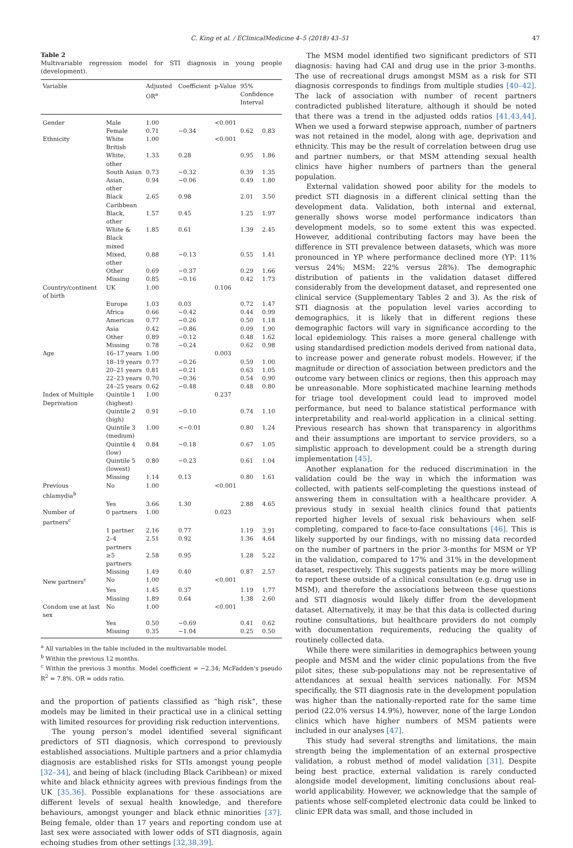C. King et al. / EClinicalMedicine 4–5 (2018) 43–51 47
Table 2
Multivariable regression model for STI diagnosis in young people (development).
| Variable | | Adjusted OR<sup>a</sup> | Coefficient | p-Value | 95% Confidence Interval | |
| --- | --- | --- | --- | --- | --- | --- |
| Gender | Male | 1.00 | | <0.001 | | |
| | Female | 0.71 | −0.34 | | 0.62 | 0.83 |
| Ethnicity | White British | 1.00 | | <0.001 | | |
| | White, other | 1.33 | 0.28 | | 0.95 | 1.86 |
| | South Asian | 0.73 | −0.32 | | 0.39 | 1.35 |
| | Asian, other | 0.94 | −0.06 | | 0.49 | 1.80 |
| | Black Caribbean | 2.65 | 0.98 | | 2.01 | 3.50 |
| | Black, other | 1.57 | 0.45 | | 1.25 | 1.97 |
| | White & Black mixed | 1.85 | 0.61 | | 1.39 | 2.45 |
| | Mixed, other | 0.88 | −0.13 | | 0.55 | 1.41 |
| | Other | 0.69 | −0.37 | | 0.29 | 1.66 |
| | Missing | 0.85 | −0.16 | | 0.42 | 1.73 |
| Country/continent of birth | UK | 1.00 | | 0.106 | | |
| | Europe | 1.03 | 0.03 | | 0.72 | 1.47 |
| | Africa | 0.66 | −0.42 | | 0.44 | 0.99 |
| | Americas | 0.77 | −0.26 | | 0.50 | 1.18 |
| | Asia | 0.42 | −0.86 | | 0.09 | 1.90 |
| | Other | 0.89 | −0.12 | | 0.48 | 1.62 |
| | Missing | 0.78 | −0.24 | | 0.62 | 0.98 |
| Age | 16–17 years | 1.00 | | 0.003 | | |
| | 18–19 years | 0.77 | −0.26 | | 0.59 | 1.00 |
| | 20–21 years | 0.81 | −0.21 | | 0.63 | 1.05 |
| | 22–23 years | 0.70 | −0.36 | | 0.54 | 0.90 |
| | 24–25 years | 0.62 | −0.48 | | 0.48 | 0.80 |
| Index of Multiple Deprivation | Quintile 1 (highest) | 1.00 | | 0.237 | | |
| | Quintile 2 (high) | 0.91 | −0.10 | | 0.74 | 1.10 |
| | Quintile 3 (medium) | 1.00 | <−0.01 | | 0.80 | 1.24 |
| | Quintile 4 (low) | 0.84 | −0.18 | | 0.67 | 1.05 |
| | Quintile 5 (lowest) | 0.80 | −0.23 | | 0.61 | 1.04 |
| | Missing | 1.14 | 0.13 | | 0.80 | 1.61 |
| Previous chlamydia<sup>b</sup> | No | 1.00 | | <0.001 | | |
| | Yes | 3.66 | 1.30 | | 2.88 | 4.65 |
| Number of partners<sup>c</sup> | 0 partners | 1.00 | | 0.023 | | |
| | 1 partner | 2.16 | 0.77 | | 1.19 | 3.91 |
| | 2–4 partners | 2.51 | 0.92 | | 1.36 | 4.64 |
| | ≥5 partners | 2.58 | 0.95 | | 1.28 | 5.22 |
| | Missing | 1.49 | 0.40 | | 0.87 | 2.57 |
| New partners<sup>c</sup> | No | 1.00 | | <0.001 | | |
| | Yes | 1.45 | 0.37 | | 1.19 | 1.77 |
| | Missing | 1.89 | 0.64 | | 1.38 | 2.60 |
| Condom use at last sex | No | 1.00 | | <0.001 | | |
| | Yes | 0.50 | −0.69 | | 0.41 | 0.62 |
| | Missing | 0.35 | −1.04 | | 0.25 | 0.50 |
<sup>a</sup> All variables in the table included in the multivariable model.
<sup>b</sup> Within the previous 12 months.
<sup>c</sup> Within the previous 3 months. Model coefficient = −2.34; McFadden's pseudo R<sup>2</sup> = 7.8%. OR = odds ratio.
and the proportion of patients classified as “high risk”, these models may be limited in their practical use in a clinical setting with limited resources for providing risk reduction interventions.
The young person's model identified several significant predictors of STI diagnosis, which correspond to previously established associations. Multiple partners and a prior chlamydia diagnosis are established risks for STIs amongst young people [32–34], and being of black (including Black Caribbean) or mixed white and black ethnicity agrees with previous findings from the UK [35,36]. Possible explanations for these associations are different levels of sexual health knowledge, and therefore behaviours, amongst younger and black ethnic minorities [37]. Being female, older than 17 years and reporting condom use at last sex were associated with lower odds of STI diagnosis, again echoing studies from other settings [32,38,39].
The MSM model identified two significant predictors of STI diagnosis: having had CAI and drug use in the prior 3-months. The use of recreational drugs amongst MSM as a risk for STI diagnosis corresponds to findings from multiple studies [40–42]. The lack of association with number of recent partners contradicted published literature, although it should be noted that there was a trend in the adjusted odds ratios [41,43,44]. When we used a forward stepwise approach, number of partners was not retained in the model, along with age, deprivation and ethnicity. This may be the result of correlation between drug use and partner numbers, or that MSM attending sexual health clinics have higher numbers of partners than the general population.
External validation showed poor ability for the models to predict STI diagnosis in a different clinical setting than the development data. Validation, both internal and external, generally shows worse model performance indicators than development models, so to some extent this was expected. However, additional contributing factors may have been the difference in STI prevalence between datasets, which was more pronounced in YP where performance declined more (YP: 11% versus 24%; MSM: 22% versus 28%). The demographic distribution of patients in the validation dataset differed considerably from the development dataset, and represented one clinical service (Supplementary Tables 2 and 3). As the risk of STI diagnosis at the population level varies according to demographics, it is likely that in different regions these demographic factors will vary in significance according to the local epidemiology. This raises a more general challenge with using standardised prediction models derived from national data, to increase power and generate robust models. However, if the magnitude or direction of association between predictors and the outcome vary between clinics or regions, then this approach may be unreasonable. More sophisticated machine learning methods for triage tool development could lead to improved model performance, but need to balance statistical performance with interpretability and real-world application in a clinical setting. Previous research has shown that transparency in algorithms and their assumptions are important to service providers, so a simplistic approach to development could be a strength during implementation [45].
Another explanation for the reduced discrimination in the validation could be the way in which the information was collected, with patients self-completing the questions instead of answering them in consultation with a healthcare provider. A previous study in sexual health clinics found that patients reported higher levels of sexual risk behaviours when self-completing, compared to face-to-face consultations [46]. This is likely supported by our findings, with no missing data recorded on the number of partners in the prior 3-months for MSM or YP in the validation, compared to 17% and 31% in the development dataset, respectively. This suggests patients may be more willing to report these outside of a clinical consultation (e.g. drug use in MSM), and therefore the associations between these questions and STI diagnosis would likely differ from the development dataset. Alternatively, it may be that this data is collected during routine consultations, but healthcare providers do not comply with documentation requirements, reducing the quality of routinely collected data.
While there were similarities in demographics between young people and MSM and the wider clinic populations from the five pilot sites, these sub-populations may not be representative of attendances at sexual health services nationally. For MSM specifically, the STI diagnosis rate in the development population was higher than the nationally-reported rate for the same time period (22.0% versus 14.9%), however, none of the large London clinics which have higher numbers of MSM patients were included in our analyses [47].
This study had several strengths and limitations, the main strength being the implementation of an external prospective validation, a robust method of model validation [31]. Despite being best practice, external validation is rarely conducted alongside model development, limiting conclusions about real-world applicability. However, we acknowledge that the sample of patients whose self-completed electronic data could be linked to clinic EPR data was small, and those included in